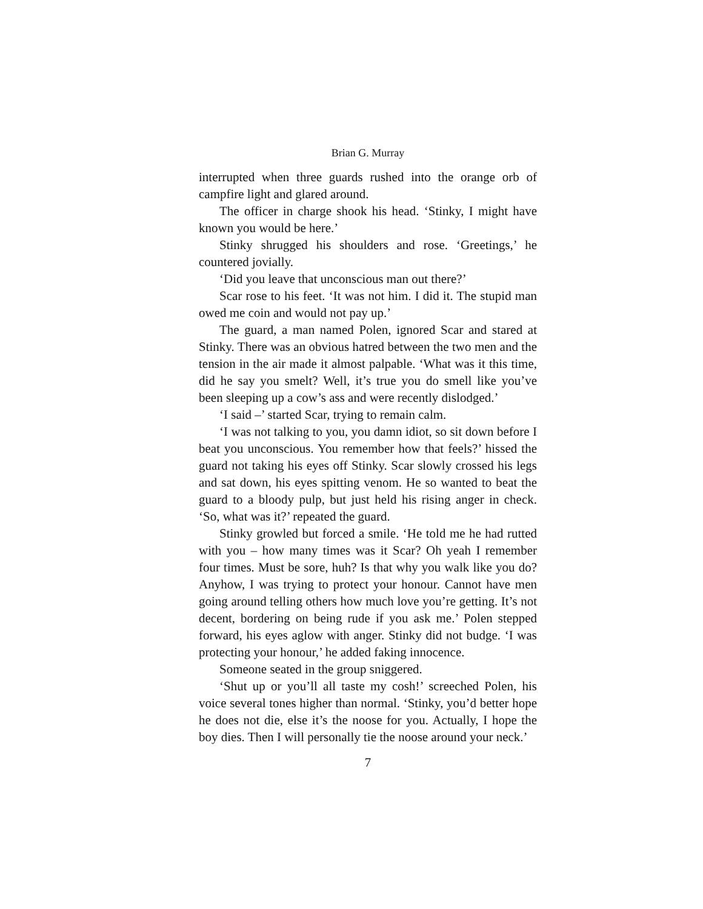Brian G. Murray
interrupted when three guards rushed into the orange orb of campfire light and glared around.
The officer in charge shook his head. ‘Stinky, I might have known you would be here.’
Stinky shrugged his shoulders and rose. ‘Greetings,’ he countered jovially.
‘Did you leave that unconscious man out there?’
Scar rose to his feet. ‘It was not him. I did it. The stupid man owed me coin and would not pay up.’
The guard, a man named Polen, ignored Scar and stared at Stinky. There was an obvious hatred between the two men and the tension in the air made it almost palpable. ‘What was it this time, did he say you smelt? Well, it’s true you do smell like you’ve been sleeping up a cow’s ass and were recently dislodged.’
‘I said –’ started Scar, trying to remain calm.
‘I was not talking to you, you damn idiot, so sit down before I beat you unconscious. You remember how that feels?’ hissed the guard not taking his eyes off Stinky. Scar slowly crossed his legs and sat down, his eyes spitting venom. He so wanted to beat the guard to a bloody pulp, but just held his rising anger in check. ‘So, what was it?’ repeated the guard.
Stinky growled but forced a smile. ‘He told me he had rutted with you – how many times was it Scar? Oh yeah I remember four times. Must be sore, huh? Is that why you walk like you do? Anyhow, I was trying to protect your honour. Cannot have men going around telling others how much love you’re getting. It’s not decent, bordering on being rude if you ask me.’ Polen stepped forward, his eyes aglow with anger. Stinky did not budge. ‘I was protecting your honour,’ he added faking innocence.
Someone seated in the group sniggered.
‘Shut up or you’ll all taste my cosh!’ screeched Polen, his voice several tones higher than normal. ‘Stinky, you’d better hope he does not die, else it’s the noose for you. Actually, I hope the boy dies. Then I will personally tie the noose around your neck.’
7